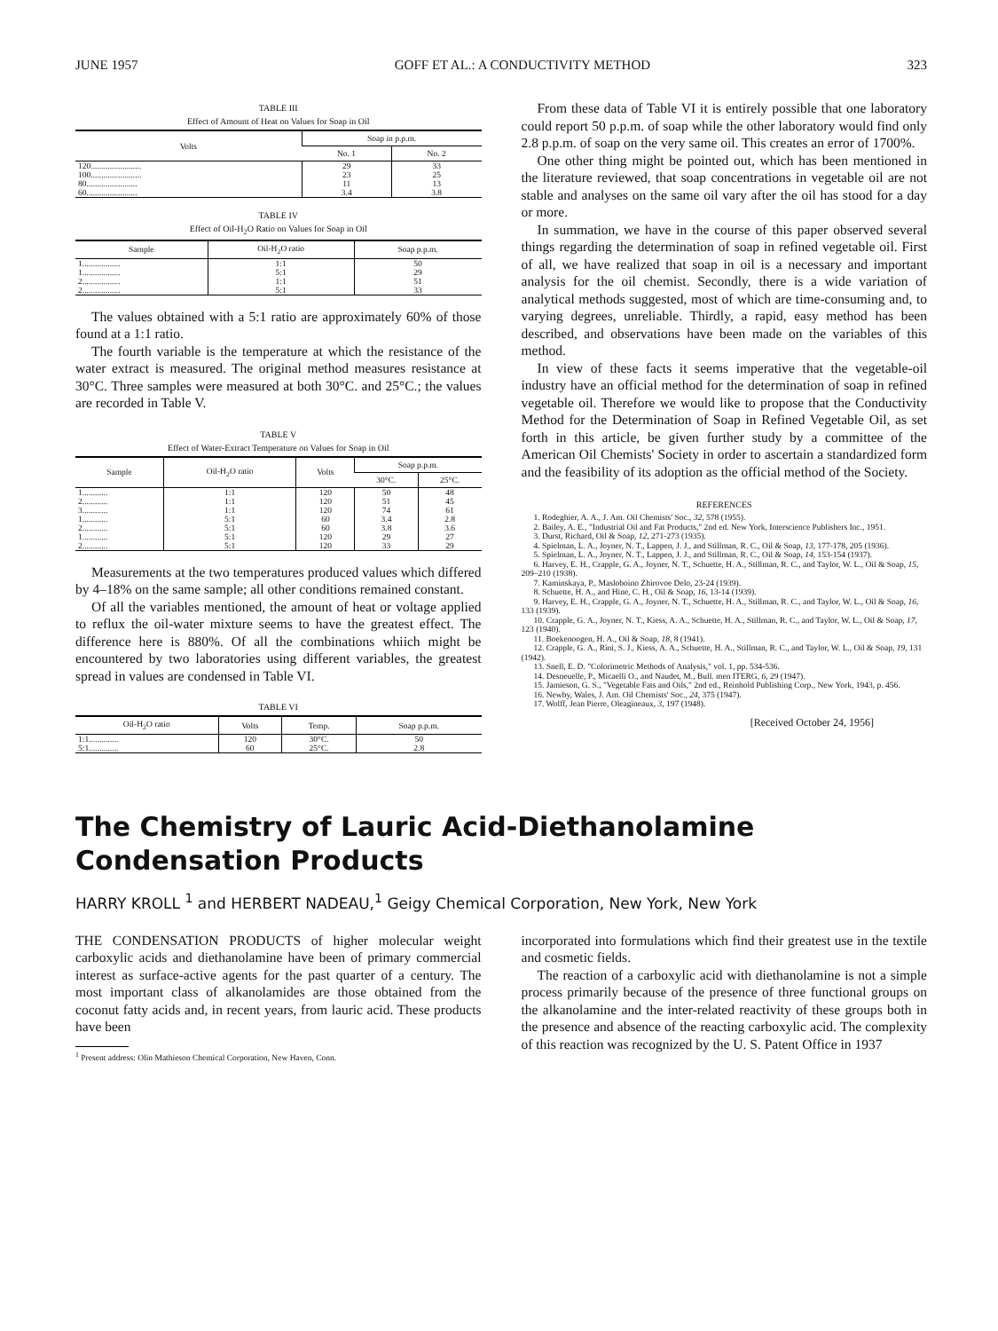JUNE 1957 GOFF ET AL.: A CONDUCTIVITY METHOD 323
TABLE III
Effect of Amount of Heat on Values for Soap in Oil
| Volts | Soap in p.p.m. | |
| --- | --- | --- |
| | No. 1 | No. 2 |
| 120........................ | 29 | 33 |
| 100........................ | 23 | 25 |
| 80........................ | 11 | 13 |
| 60........................ | 3.4 | 3.8 |
TABLE IV
Effect of Oil-H<sub>2</sub>O Ratio on Values for Soap in Oil
| Sample | Oil-H<sub>2</sub>O ratio | Soap p.p.m. |
| --- | --- | --- |
| 1.................. | 1:1 | 50 |
| 1.................. | 5:1 | 29 |
| 2.................. | 1:1 | 51 |
| 2.................. | 5:1 | 33 |
The values obtained with a 5:1 ratio are approximately 60% of those found at a 1:1 ratio.
The fourth variable is the temperature at which the resistance of the water extract is measured. The original method measures resistance at 30°C. Three samples were measured at both 30°C. and 25°C.; the values are recorded in Table V.
TABLE V
Effect of Water-Extract Temperature on Values for Soap in Oil
| Sample | Oil-H<sub>2</sub>O ratio | Volts | Soap p.p.m. | |
| --- | --- | --- | --- | --- |
| | | | 30°C. | 25°C. |
| 1............ | 1:1 | 120 | 50 | 48 |
| 2............ | 1:1 | 120 | 51 | 45 |
| 3............ | 1:1 | 120 | 74 | 61 |
| 1............ | 5:1 | 60 | 3.4 | 2.8 |
| 2............ | 5:1 | 60 | 3.8 | 3.6 |
| 1............ | 5:1 | 120 | 29 | 27 |
| 2............ | 5:1 | 120 | 33 | 29 |
Measurements at the two temperatures produced values which differed by 4–18% on the same sample; all other conditions remained constant.
Of all the variables mentioned, the amount of heat or voltage applied to reflux the oil-water mixture seems to have the greatest effect. The difference here is 880%. Of all the combinations whiich might be encountered by two laboratories using different variables, the greatest spread in values are condensed in Table VI.
TABLE VI
| Oil-H<sub>2</sub>O ratio | Volts | Temp. | Soap p.p.m. |
| --- | --- | --- | --- |
| 1:1.............. | 120 | 30°C. | 50 |
| 5:1.............. | 60 | 25°C. | 2.8 |
From these data of Table VI it is entirely possible that one laboratory could report 50 p.p.m. of soap while the other laboratory would find only 2.8 p.p.m. of soap on the very same oil. This creates an error of 1700%.
One other thing might be pointed out, which has been mentioned in the literature reviewed, that soap concentrations in vegetable oil are not stable and analyses on the same oil vary after the oil has stood for a day or more.
In summation, we have in the course of this paper observed several things regarding the determination of soap in refined vegetable oil. First of all, we have realized that soap in oil is a necessary and important analysis for the oil chemist. Secondly, there is a wide variation of analytical methods suggested, most of which are time-consuming and, to varying degrees, unreliable. Thirdly, a rapid, easy method has been described, and observations have been made on the variables of this method.
In view of these facts it seems imperative that the vegetable-oil industry have an official method for the determination of soap in refined vegetable oil. Therefore we would like to propose that the Conductivity Method for the Determination of Soap in Refined Vegetable Oil, as set forth in this article, be given further study by a committee of the American Oil Chemists' Society in order to ascertain a standardized form and the feasibility of its adoption as the official method of the Society.
REFERENCES
1. Rodeghier, A. A., J. Am. Oil Chemists' Soc., 32, 578 (1955).
2. Bailey, A. E., "Industrial Oil and Fat Products," 2nd ed. New York, Interscience Publishers Inc., 1951.
3. Durst, Richard, Oil & Soap, 12, 271-273 (1935).
4. Spielman, L. A., Joyner, N. T., Lappen, J. J., and Stillman, R. C., Oil & Soap, 13, 177-178, 205 (1936).
5. Spielman, L. A., Joyner, N. T., Lappen, J. J., and Stillman, R. C., Oil & Soap, 14, 153-154 (1937).
6. Harvey, E. H., Crapple, G. A., Joyner, N. T., Schuette, H. A., Stillman, R. C., and Taylor, W. L., Oil & Soap, 15, 209–210 (1938).
7. Kaminskaya, P., Masloboino Zhirovoe Delo, 23-24 (1939).
8. Schuette, H. A., and Hine, C. H., Oil & Soap, 16, 13-14 (1939).
9. Harvey, E. H., Crapple, G. A., Joyner, N. T., Schuette, H. A., Stillman, R. C., and Taylor, W. L., Oil & Soap, 16, 133 (1939).
10. Crapple, G. A., Joyner, N. T., Kiess, A. A., Schuette, H. A., Stillman, R. C., and Taylor, W. L., Oil & Soap, 17, 123 (1940).
11. Boekenoogen, H. A., Oil & Soap, 18, 8 (1941).
12. Crapple, G. A., Rini, S. J., Kiess, A. A., Schuette, H. A., Stillman, R. C., and Taylor, W. L., Oil & Soap, 19, 131 (1942).
13. Snell, E. D. "Colorimetric Methods of Analysis," vol. 1, pp. 534-536.
14. Desneuelle, P., Micaelli O., and Naudet, M., Bull. men ITERG, 6, 29 (1947).
15. Jamieson, G. S., "Vegetable Fats and Oils," 2nd ed., Reinhold Publishing Corp., New York, 1943, p. 456.
16. Newby, Wales, J. Am. Oil Chemists' Soc., 24, 375 (1947).
17. Wolff, Jean Pierre, Oleagineaux, 3, 197 (1948).
[Received October 24, 1956]
The Chemistry of Lauric Acid-Diethanolamine
Condensation Products
HARRY KROLL <sup>1</sup> and HERBERT NADEAU,<sup>1</sup> Geigy Chemical Corporation, New York, New York
THE CONDENSATION PRODUCTS of higher molecular weight carboxylic acids and diethanolamine have been of primary commercial interest as surface-active agents for the past quarter of a century. The most important class of alkanolamides are those obtained from the coconut fatty acids and, in recent years, from lauric acid. These products have been
<sup>1</sup> Present address: Olin Mathieson Chemical Corporation, New Haven, Conn.
incorporated into formulations which find their greatest use in the textile and cosmetic fields.
The reaction of a carboxylic acid with diethanolamine is not a simple process primarily because of the presence of three functional groups on the alkanolamine and the inter-related reactivity of these groups both in the presence and absence of the reacting carboxylic acid. The complexity of this reaction was recognized by the U. S. Patent Office in 1937